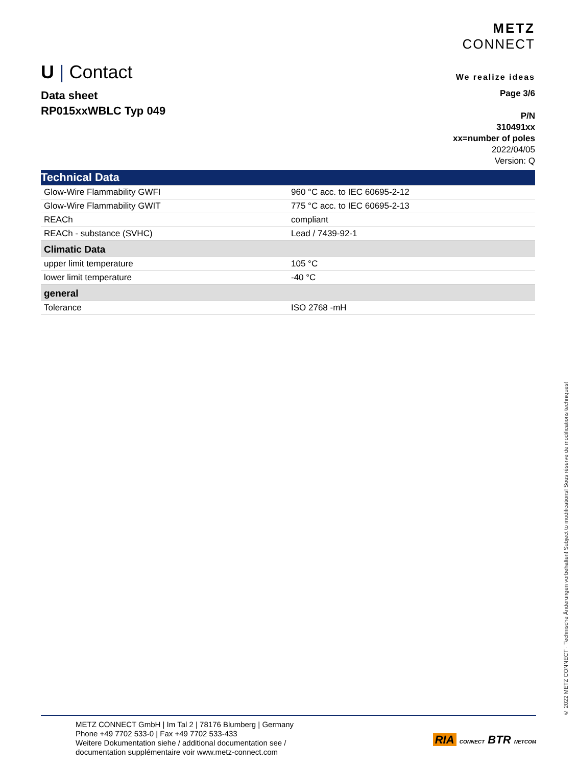U | Contact
METZ
CONNECT
We realize ideas
Data sheet
RP015xxWBLC Typ 049
Page 3/6
P/N
310491xx
xx=number of poles
2022/04/05
Version: Q
| Technical Data | |
| Glow-Wire Flammability GWFI | 960 °C acc. to IEC 60695-2-12 |
| Glow-Wire Flammability GWIT | 775 °C acc. to IEC 60695-2-13 |
| REACh | compliant |
| REACh - substance (SVHC) | Lead / 7439-92-1 |
| Climatic Data | |
| upper limit temperature | 105 °C |
| lower limit temperature | -40 °C |
| general | |
| Tolerance | ISO 2768 -mH |
© 2022 METZ CONNECT · Technische Änderungen vorbehalten! Subject to modifications! Sous réserve de modifications techniques!
METZ CONNECT GmbH | Im Tal 2 | 78176 Blumberg | Germany
Phone +49 7702 533-0 | Fax +49 7702 533-433
Weitere Dokumentation siehe / additional documentation see /
documentation supplémentaire voir www.metz-connect.com
RIA CONNECT BTR NETCOM